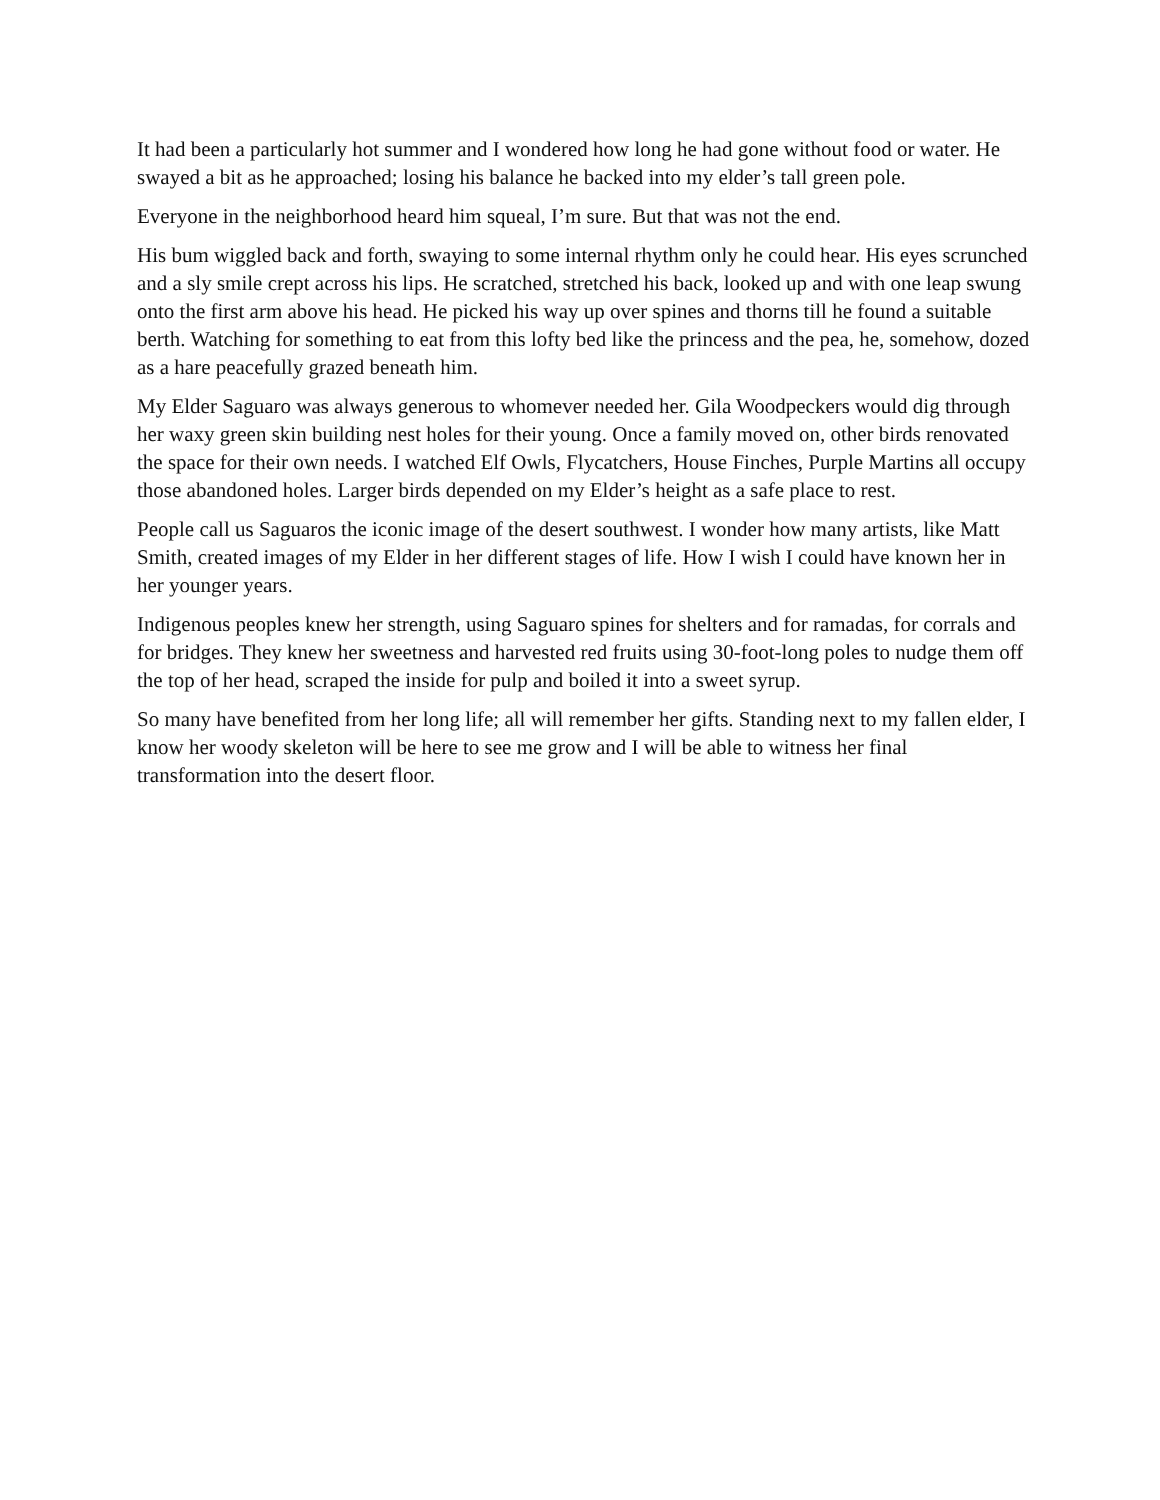It had been a particularly hot summer and I wondered how long he had gone without food or water. He swayed a bit as he approached; losing his balance he backed into my elder’s tall green pole.
Everyone in the neighborhood heard him squeal, I’m sure. But that was not the end.
His bum wiggled back and forth, swaying to some internal rhythm only he could hear. His eyes scrunched and a sly smile crept across his lips. He scratched, stretched his back, looked up and with one leap swung onto the first arm above his head. He picked his way up over spines and thorns till he found a suitable berth. Watching for something to eat from this lofty bed like the princess and the pea, he, somehow, dozed as a hare peacefully grazed beneath him.
My Elder Saguaro was always generous to whomever needed her. Gila Woodpeckers would dig through her waxy green skin building nest holes for their young. Once a family moved on, other birds renovated the space for their own needs. I watched Elf Owls, Flycatchers, House Finches, Purple Martins all occupy those abandoned holes. Larger birds depended on my Elder’s height as a safe place to rest.
People call us Saguaros the iconic image of the desert southwest. I wonder how many artists, like Matt Smith, created images of my Elder in her different stages of life. How I wish I could have known her in her younger years.
Indigenous peoples knew her strength, using Saguaro spines for shelters and for ramadas, for corrals and for bridges. They knew her sweetness and harvested red fruits using 30-foot-long poles to nudge them off the top of her head, scraped the inside for pulp and boiled it into a sweet syrup.
So many have benefited from her long life; all will remember her gifts. Standing next to my fallen elder, I know her woody skeleton will be here to see me grow and I will be able to witness her final transformation into the desert floor.